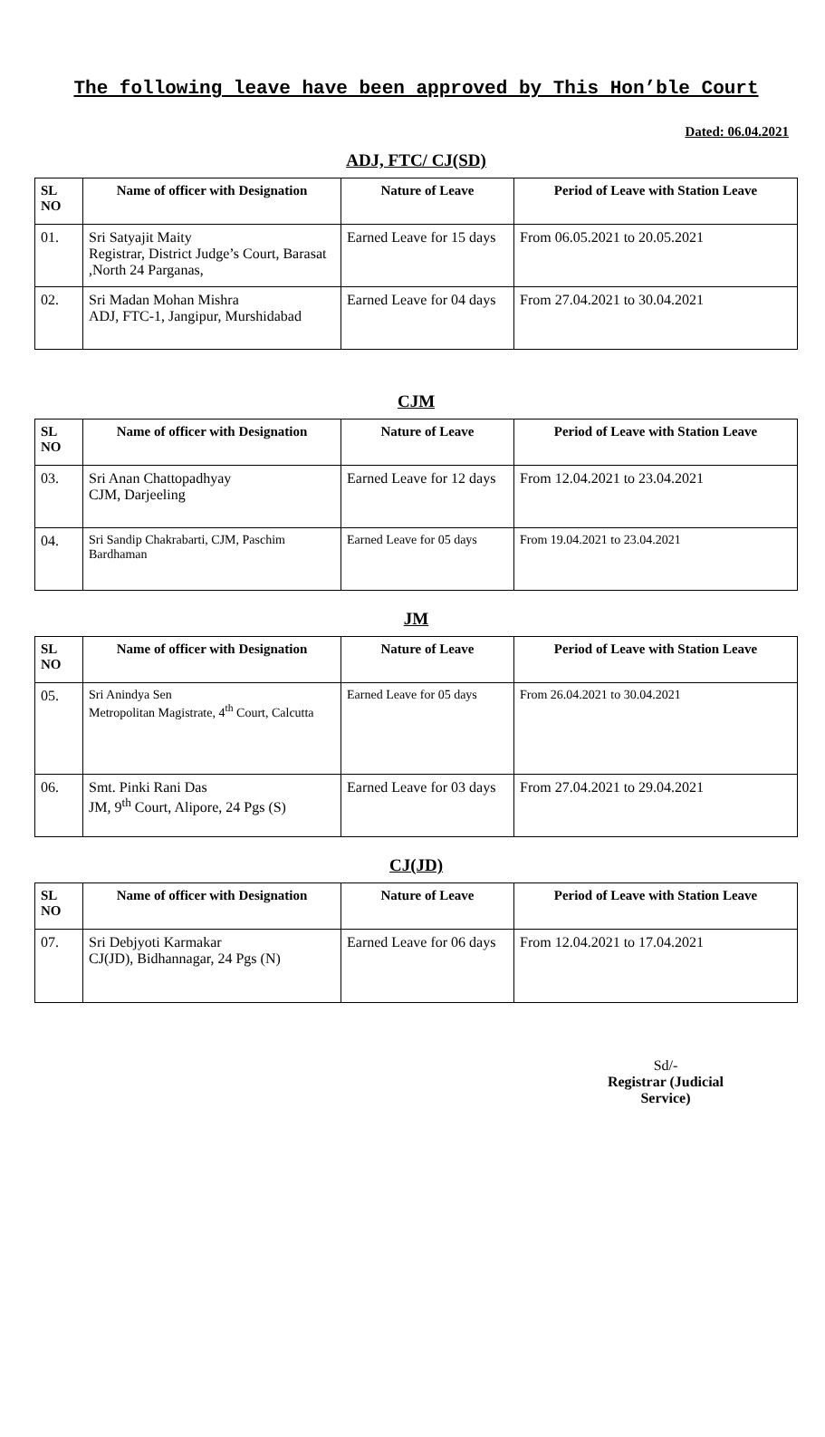The following leave have been approved by This Hon’ble Court
Dated: 06.04.2021
ADJ, FTC/ CJ(SD)
| SL NO | Name of officer with Designation | Nature of Leave | Period of Leave with Station Leave |
| --- | --- | --- | --- |
| 01. | Sri Satyajit Maity Registrar, District Judge’s Court, Barasat ,North 24 Parganas, | Earned Leave for 15 days | From 06.05.2021 to 20.05.2021 |
| 02. | Sri Madan Mohan Mishra ADJ, FTC-1, Jangipur, Murshidabad | Earned Leave for 04 days | From 27.04.2021 to 30.04.2021 |
CJM
| SL NO | Name of officer with Designation | Nature of Leave | Period of Leave with Station Leave |
| --- | --- | --- | --- |
| 03. | Sri Anan Chattopadhyay CJM, Darjeeling | Earned Leave for 12 days | From 12.04.2021 to 23.04.2021 |
| 04. | Sri Sandip Chakrabarti, CJM, Paschim Bardhaman | Earned Leave for 05 days | From 19.04.2021 to 23.04.2021 |
JM
| SL NO | Name of officer with Designation | Nature of Leave | Period of Leave with Station Leave |
| --- | --- | --- | --- |
| 05. | Sri Anindya Sen Metropolitan Magistrate, 4<sup>th</sup> Court, Calcutta | Earned Leave for 05 days | From 26.04.2021 to 30.04.2021 |
| 06. | Smt. Pinki Rani Das JM, 9<sup>th</sup> Court, Alipore, 24 Pgs (S) | Earned Leave for 03 days | From 27.04.2021 to 29.04.2021 |
CJ(JD)
| SL NO | Name of officer with Designation | Nature of Leave | Period of Leave with Station Leave |
| --- | --- | --- | --- |
| 07. | Sri Debjyoti Karmakar CJ(JD), Bidhannagar, 24 Pgs (N) | Earned Leave for 06 days | From 12.04.2021 to 17.04.2021 |
Sd/-
Registrar (Judicial Service)